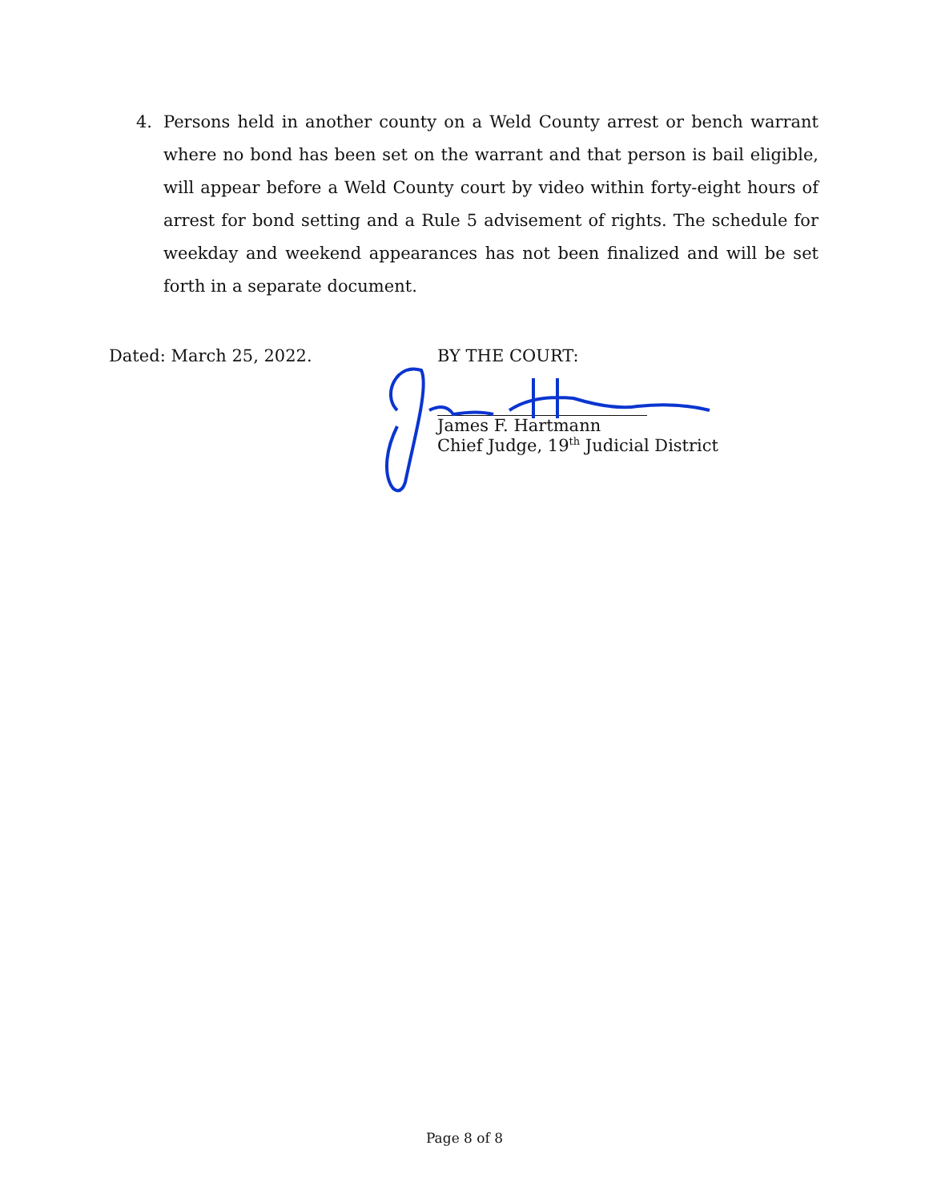4. Persons held in another county on a Weld County arrest or bench warrant where no bond has been set on the warrant and that person is bail eligible, will appear before a Weld County court by video within forty-eight hours of arrest for bond setting and a Rule 5 advisement of rights. The schedule for weekday and weekend appearances has not been finalized and will be set forth in a separate document.
Dated: March 25, 2022. BY THE COURT:
James F. Hartmann
Chief Judge, 19<sup>th</sup> Judicial District
Page 8 of 8